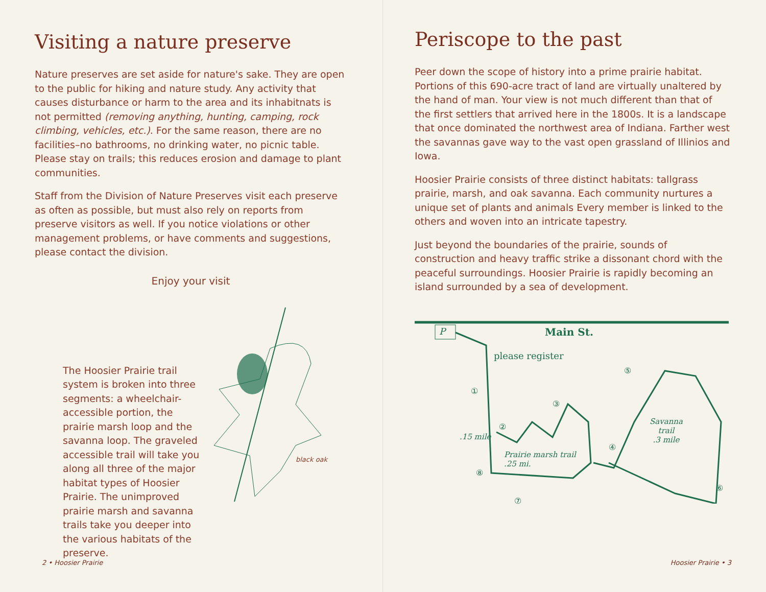Visiting a nature preserve
Nature preserves are set aside for nature's sake. They are open to the public for hiking and nature study. Any activity that causes disturbance or harm to the area and its inhabitnats is not permitted (removing anything, hunting, camping, rock climbing, vehicles, etc.). For the same reason, there are no facilities–no bathrooms, no drinking water, no picnic table. Please stay on trails; this reduces erosion and damage to plant communities.
Staff from the Division of Nature Preserves visit each preserve as often as possible, but must also rely on reports from preserve visitors as well. If you notice violations or other management problems, or have comments and suggestions, please contact the division.
Enjoy your visit
The Hoosier Prairie trail system is broken into three segments: a wheelchair-accessible portion, the prairie marsh loop and the savanna loop. The graveled accessible trail will take you along all three of the major habitat types of Hoosier Prairie. The unimproved prairie marsh and savanna trails take you deeper into the various habitats of the preserve.
black oak
2 • Hoosier Prairie
Periscope to the past
Peer down the scope of history into a prime prairie habitat. Portions of this 690-acre tract of land are virtually unaltered by the hand of man. Your view is not much different than that of the first settlers that arrived here in the 1800s. It is a landscape that once dominated the northwest area of Indiana. Farther west the savannas gave way to the vast open grassland of Illinios and Iowa.
Hoosier Prairie consists of three distinct habitats: tallgrass prairie, marsh, and oak savanna. Each community nurtures a unique set of plants and animals Every member is linked to the others and woven into an intricate tapestry.
Just beyond the boundaries of the prairie, sounds of construction and heavy traffic strike a dissonant chord with the peaceful surroundings. Hoosier Prairie is rapidly becoming an island surrounded by a sea of development.
Main St. P
please register
.15 mile
Prairie marsh trail
.25 mi.
Savanna
trail
.3 mile
①
②
③
④
⑤
⑥
⑦
⑧
Hoosier Prairie • 3